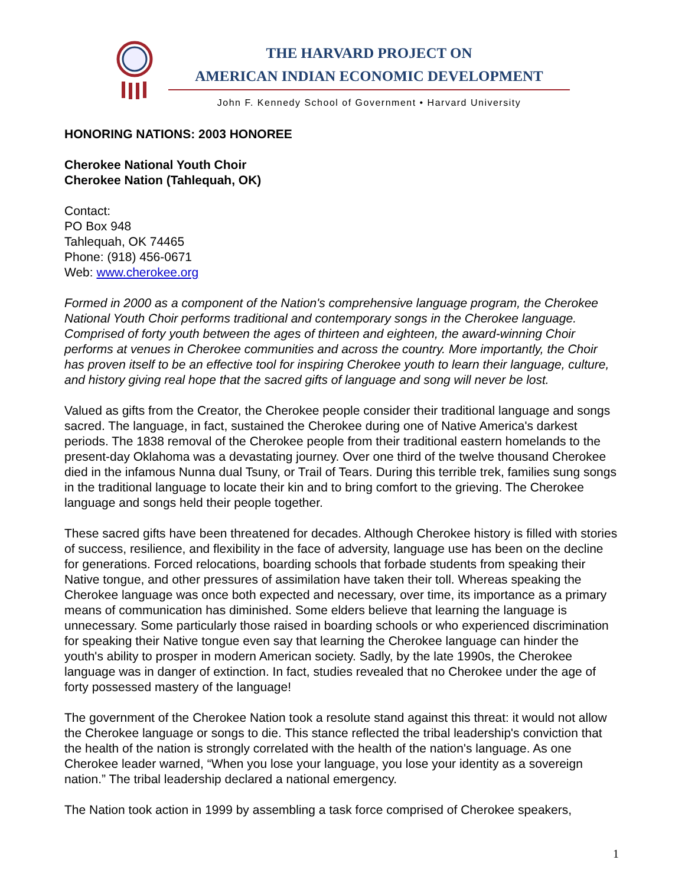THE HARVARD PROJECT ON
AMERICAN INDIAN ECONOMIC DEVELOPMENT
John F. Kennedy School of Government • Harvard University
HONORING NATIONS: 2003 HONOREE
Cherokee National Youth Choir
Cherokee Nation (Tahlequah, OK)
Contact:
PO Box 948
Tahlequah, OK 74465
Phone: (918) 456-0671
Web: www.cherokee.org
Formed in 2000 as a component of the Nation's comprehensive language program, the Cherokee National Youth Choir performs traditional and contemporary songs in the Cherokee language. Comprised of forty youth between the ages of thirteen and eighteen, the award-winning Choir performs at venues in Cherokee communities and across the country. More importantly, the Choir has proven itself to be an effective tool for inspiring Cherokee youth to learn their language, culture, and history giving real hope that the sacred gifts of language and song will never be lost.
Valued as gifts from the Creator, the Cherokee people consider their traditional language and songs sacred. The language, in fact, sustained the Cherokee during one of Native America's darkest periods. The 1838 removal of the Cherokee people from their traditional eastern homelands to the present-day Oklahoma was a devastating journey. Over one third of the twelve thousand Cherokee died in the infamous Nunna dual Tsuny, or Trail of Tears. During this terrible trek, families sung songs in the traditional language to locate their kin and to bring comfort to the grieving. The Cherokee language and songs held their people together.
These sacred gifts have been threatened for decades. Although Cherokee history is filled with stories of success, resilience, and flexibility in the face of adversity, language use has been on the decline for generations. Forced relocations, boarding schools that forbade students from speaking their Native tongue, and other pressures of assimilation have taken their toll. Whereas speaking the Cherokee language was once both expected and necessary, over time, its importance as a primary means of communication has diminished. Some elders believe that learning the language is unnecessary. Some particularly those raised in boarding schools or who experienced discrimination for speaking their Native tongue even say that learning the Cherokee language can hinder the youth's ability to prosper in modern American society. Sadly, by the late 1990s, the Cherokee language was in danger of extinction. In fact, studies revealed that no Cherokee under the age of forty possessed mastery of the language!
The government of the Cherokee Nation took a resolute stand against this threat: it would not allow the Cherokee language or songs to die. This stance reflected the tribal leadership's conviction that the health of the nation is strongly correlated with the health of the nation's language. As one Cherokee leader warned, “When you lose your language, you lose your identity as a sovereign nation.” The tribal leadership declared a national emergency.
The Nation took action in 1999 by assembling a task force comprised of Cherokee speakers,
1